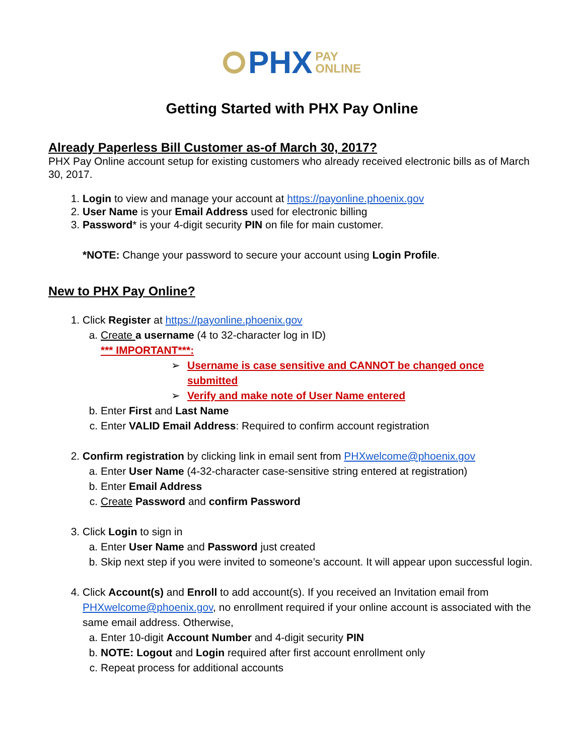PHX PAY
ONLINE
Getting Started with PHX Pay Online
Already Paperless Bill Customer as-of March 30, 2017?
PHX Pay Online account setup for existing customers who already received electronic bills as of March 30, 2017.
1. Login to view and manage your account at https://payonline.phoenix.gov
2. User Name is your Email Address used for electronic billing
3. Password* is your 4-digit security PIN on file for main customer.
*NOTE: Change your password to secure your account using Login Profile.
New to PHX Pay Online?
1. Click Register at https://payonline.phoenix.gov
a. Create a username (4 to 32-character log in ID)
*** IMPORTANT***:
➢ Username is case sensitive and CANNOT be changed once submitted
➢ Verify and make note of User Name entered
b. Enter First and Last Name
c. Enter VALID Email Address: Required to confirm account registration
2. Confirm registration by clicking link in email sent from PHXwelcome@phoenix.gov
a. Enter User Name (4-32-character case-sensitive string entered at registration)
b. Enter Email Address
c. Create Password and confirm Password
3. Click Login to sign in
a. Enter User Name and Password just created
b. Skip next step if you were invited to someone’s account. It will appear upon successful login.
4. Click Account(s) and Enroll to add account(s). If you received an Invitation email from PHXwelcome@phoenix.gov, no enrollment required if your online account is associated with the same email address. Otherwise,
a. Enter 10-digit Account Number and 4-digit security PIN
b. NOTE: Logout and Login required after first account enrollment only
c. Repeat process for additional accounts